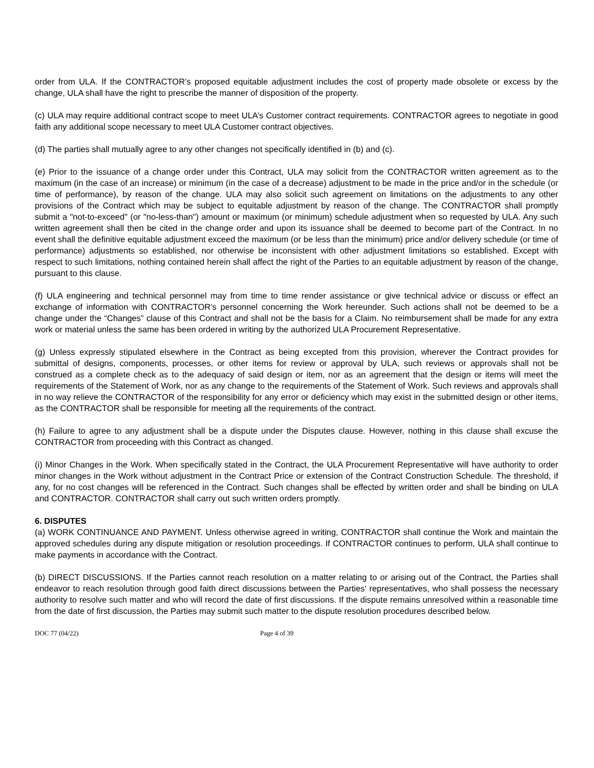order from ULA. If the CONTRACTOR’s proposed equitable adjustment includes the cost of property made obsolete or excess by the change, ULA shall have the right to prescribe the manner of disposition of the property.
(c) ULA may require additional contract scope to meet ULA’s Customer contract requirements. CONTRACTOR agrees to negotiate in good faith any additional scope necessary to meet ULA Customer contract objectives.
(d) The parties shall mutually agree to any other changes not specifically identified in (b) and (c).
(e) Prior to the issuance of a change order under this Contract, ULA may solicit from the CONTRACTOR written agreement as to the maximum (in the case of an increase) or minimum (in the case of a decrease) adjustment to be made in the price and/or in the schedule (or time of performance), by reason of the change. ULA may also solicit such agreement on limitations on the adjustments to any other provisions of the Contract which may be subject to equitable adjustment by reason of the change. The CONTRACTOR shall promptly submit a "not-to-exceed" (or "no-less-than") amount or maximum (or minimum) schedule adjustment when so requested by ULA. Any such written agreement shall then be cited in the change order and upon its issuance shall be deemed to become part of the Contract. In no event shall the definitive equitable adjustment exceed the maximum (or be less than the minimum) price and/or delivery schedule (or time of performance) adjustments so established, nor otherwise be inconsistent with other adjustment limitations so established. Except with respect to such limitations, nothing contained herein shall affect the right of the Parties to an equitable adjustment by reason of the change, pursuant to this clause.
(f) ULA engineering and technical personnel may from time to time render assistance or give technical advice or discuss or effect an exchange of information with CONTRACTOR’s personnel concerning the Work hereunder. Such actions shall not be deemed to be a change under the “Changes” clause of this Contract and shall not be the basis for a Claim. No reimbursement shall be made for any extra work or material unless the same has been ordered in writing by the authorized ULA Procurement Representative.
(g) Unless expressly stipulated elsewhere in the Contract as being excepted from this provision, wherever the Contract provides for submittal of designs, components, processes, or other items for review or approval by ULA, such reviews or approvals shall not be construed as a complete check as to the adequacy of said design or item, nor as an agreement that the design or items will meet the requirements of the Statement of Work, nor as any change to the requirements of the Statement of Work. Such reviews and approvals shall in no way relieve the CONTRACTOR of the responsibility for any error or deficiency which may exist in the submitted design or other items, as the CONTRACTOR shall be responsible for meeting all the requirements of the contract.
(h) Failure to agree to any adjustment shall be a dispute under the Disputes clause. However, nothing in this clause shall excuse the CONTRACTOR from proceeding with this Contract as changed.
(i) Minor Changes in the Work. When specifically stated in the Contract, the ULA Procurement Representative will have authority to order minor changes in the Work without adjustment in the Contract Price or extension of the Contract Construction Schedule. The threshold, if any, for no cost changes will be referenced in the Contract. Such changes shall be effected by written order and shall be binding on ULA and CONTRACTOR. CONTRACTOR shall carry out such written orders promptly.
6. DISPUTES
(a) WORK CONTINUANCE AND PAYMENT. Unless otherwise agreed in writing, CONTRACTOR shall continue the Work and maintain the approved schedules during any dispute mitigation or resolution proceedings. If CONTRACTOR continues to perform, ULA shall continue to make payments in accordance with the Contract.
(b) DIRECT DISCUSSIONS. If the Parties cannot reach resolution on a matter relating to or arising out of the Contract, the Parties shall endeavor to reach resolution through good faith direct discussions between the Parties' representatives, who shall possess the necessary authority to resolve such matter and who will record the date of first discussions. If the dispute remains unresolved within a reasonable time from the date of first discussion, the Parties may submit such matter to the dispute resolution procedures described below.
DOC 77 (04/22) Page 4 of 39